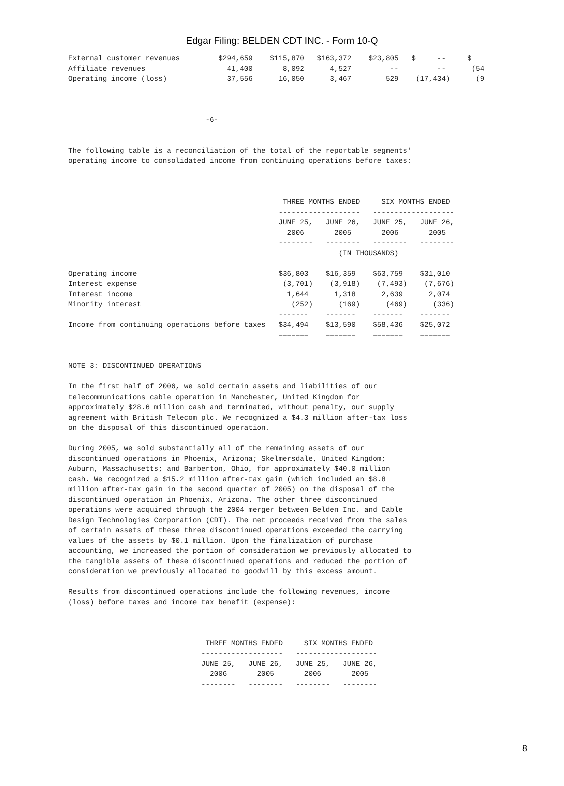Edgar Filing: BELDEN CDT INC. - Form 10-Q
External customer revenues         $294,659    $115,870   $163,372    $23,805   $     --     $
Affiliate revenues                   41,400       8,092      4,527         --         --      (54
Operating income (loss)              37,556      16,050      3,467        529    (17,434)      (9



                                -6-


The following table is a reconciliation of the total of the reportable segments'
operating income to consolidated income from continuing operations before taxes:



                                                  THREE MONTHS ENDED     SIX MONTHS ENDED
                                                 -------------------   -------------------
                                                 JUNE 25,   JUNE 26,   JUNE 25,   JUNE 26,
                                                   2006       2005       2006       2005
                                                 --------   --------   --------   --------
                                                               (IN THOUSANDS)

Operating income                                 $36,803    $16,359    $63,759    $31,010
Interest expense                                  (3,701)    (3,918)    (7,493)    (7,676)
Interest income                                    1,644      1,318      2,639      2,074
Minority interest                                   (252)      (169)      (469)      (336)
                                                 -------    -------    -------    -------
Income from continuing operations before taxes   $34,494    $13,590    $58,436    $25,072
                                                 =======    =======    =======    =======


NOTE 3: DISCONTINUED OPERATIONS

In the first half of 2006, we sold certain assets and liabilities of our
telecommunications cable operation in Manchester, United Kingdom for
approximately $28.6 million cash and terminated, without penalty, our supply
agreement with British Telecom plc. We recognized a $4.3 million after-tax loss
on the disposal of this discontinued operation.

During 2005, we sold substantially all of the remaining assets of our
discontinued operations in Phoenix, Arizona; Skelmersdale, United Kingdom;
Auburn, Massachusetts; and Barberton, Ohio, for approximately $40.0 million
cash. We recognized a $15.2 million after-tax gain (which included an $8.8
million after-tax gain in the second quarter of 2005) on the disposal of the
discontinued operation in Phoenix, Arizona. The other three discontinued
operations were acquired through the 2004 merger between Belden Inc. and Cable
Design Technologies Corporation (CDT). The net proceeds received from the sales
of certain assets of these three discontinued operations exceeded the carrying
values of the assets by $0.1 million. Upon the finalization of purchase
accounting, we increased the portion of consideration we previously allocated to
the tangible assets of these discontinued operations and reduced the portion of
consideration we previously allocated to goodwill by this excess amount.

Results from discontinued operations include the following revenues, income
(loss) before taxes and income tax benefit (expense):



                                THREE MONTHS ENDED     SIX MONTHS ENDED
                               -------------------   -------------------
                               JUNE 25,   JUNE 26,   JUNE 25,   JUNE 26,
                                 2006       2005       2006       2005
                               --------   --------   --------   --------
8